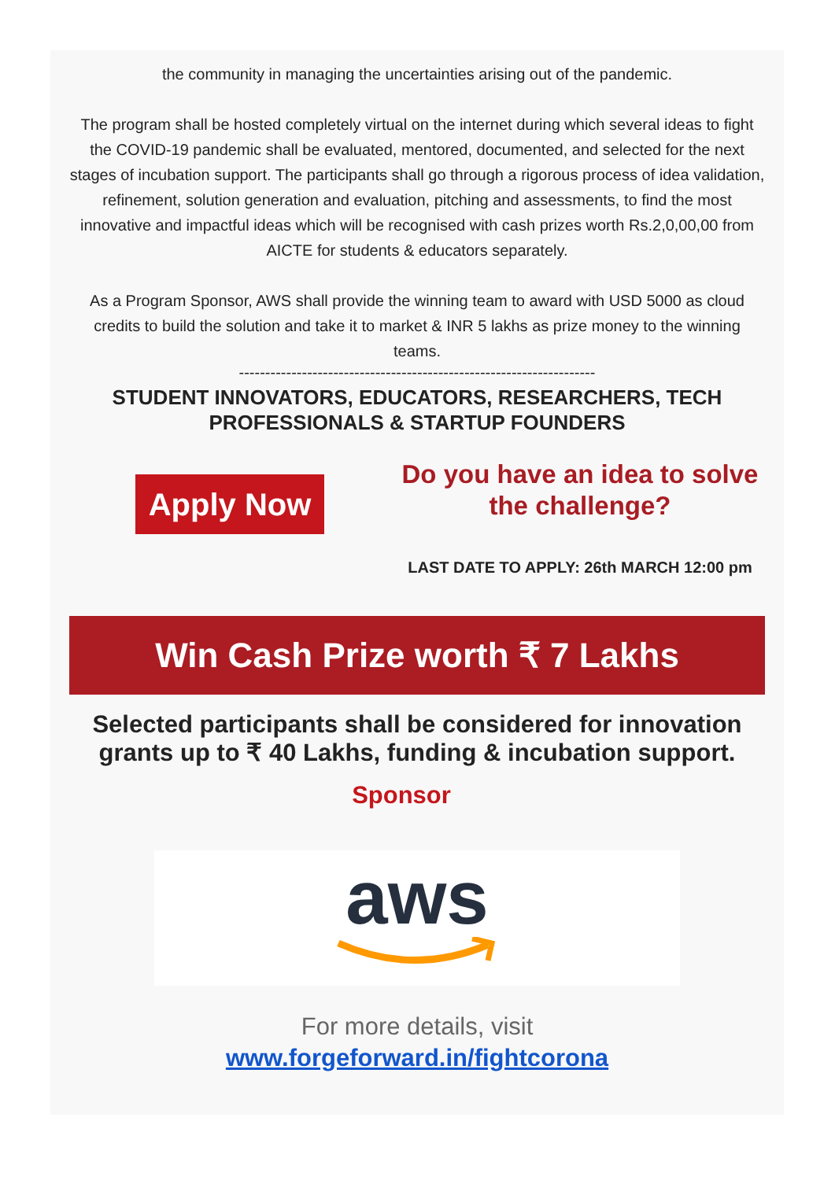the community in managing the uncertainties arising out of the pandemic.
The program shall be hosted completely virtual on the internet during which several ideas to fight the COVID-19 pandemic shall be evaluated, mentored, documented, and selected for the next stages of incubation support. The participants shall go through a rigorous process of idea validation, refinement, solution generation and evaluation, pitching and assessments, to find the most innovative and impactful ideas which will be recognised with cash prizes worth Rs.2,0,00,00 from AICTE for students & educators separately.
As a Program Sponsor, AWS shall provide the winning team to award with USD 5000 as cloud credits to build the solution and take it to market & INR 5 lakhs as prize money to the winning teams.
--------------------------------------------------------------------
STUDENT INNOVATORS, EDUCATORS, RESEARCHERS, TECH PROFESSIONALS & STARTUP FOUNDERS
Apply Now
Do you have an idea to solve the challenge?
LAST DATE TO APPLY: 26th MARCH 12:00 pm
Win Cash Prize worth ₹ 7 Lakhs
Selected participants shall be considered for innovation grants up to ₹ 40 Lakhs, funding & incubation support.
Sponsor
aws
For more details, visit
www.forgeforward.in/fightcorona